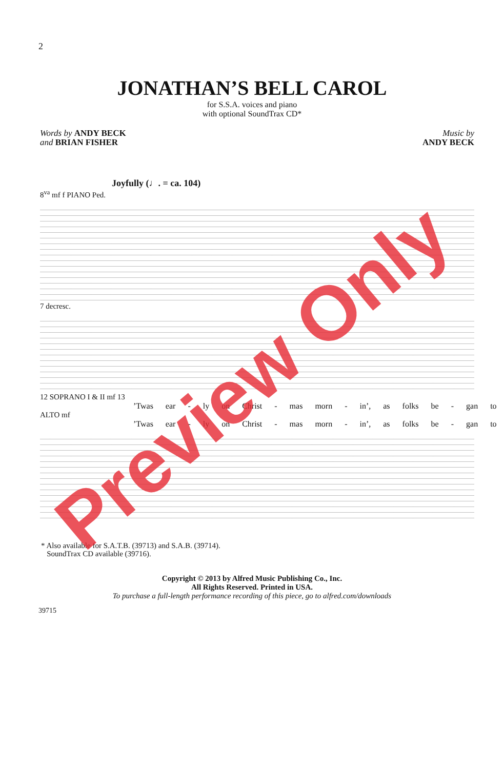2
JONATHAN’S BELL CAROL
for S.S.A. voices and piano
with optional SoundTrax CD*
Words by ANDY BECK
and BRIAN FISHER
Music by
ANDY BECK
Joyfully (♩. = ca. 104)
8<sup>va</sup> mf f PIANO Ped.
7 decresc.
12 SOPRANO I & II mf 13
’Twas ear - ly on Christ - mas morn - in’, as folks be - gan to
ALTO mf
’Twas ear - ly on Christ - mas morn - in’, as folks be - gan to
* Also available for S.A.T.B. (39713) and S.A.B. (39714).
SoundTrax CD available (39716).
Copyright © 2013 by Alfred Music Publishing Co., Inc.
All Rights Reserved. Printed in USA.
To purchase a full-length performance recording of this piece, go to alfred.com/downloads
39715
Preview Only